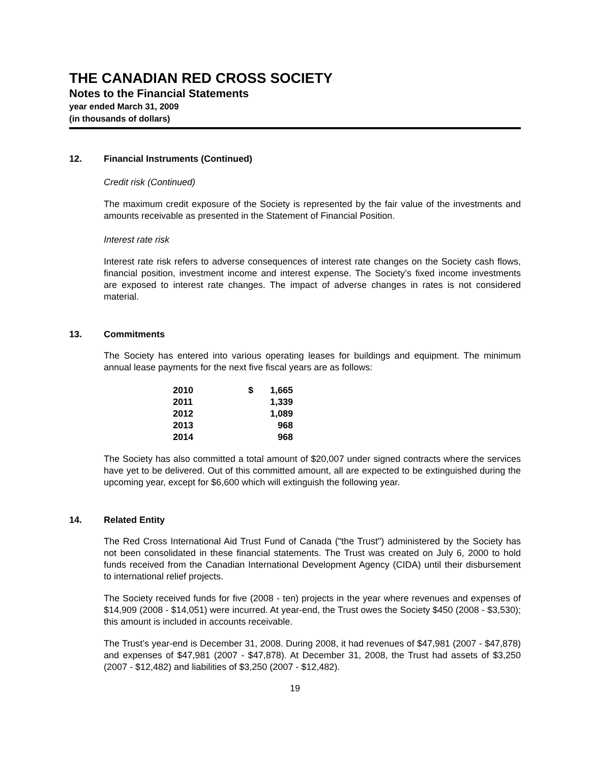THE CANADIAN RED CROSS SOCIETY
Notes to the Financial Statements
year ended March 31, 2009
(in thousands of dollars)
12. Financial Instruments (Continued)
Credit risk (Continued)
The maximum credit exposure of the Society is represented by the fair value of the investments and amounts receivable as presented in the Statement of Financial Position.
Interest rate risk
Interest rate risk refers to adverse consequences of interest rate changes on the Society cash flows, financial position, investment income and interest expense. The Society’s fixed income investments are exposed to interest rate changes. The impact of adverse changes in rates is not considered material.
13. Commitments
The Society has entered into various operating leases for buildings and equipment. The minimum annual lease payments for the next five fiscal years are as follows:
| 2010 | $ | 1,665 |
| 2011 | | 1,339 |
| 2012 | | 1,089 |
| 2013 | | 968 |
| 2014 | | 968 |
The Society has also committed a total amount of $20,007 under signed contracts where the services have yet to be delivered. Out of this committed amount, all are expected to be extinguished during the upcoming year, except for $6,600 which will extinguish the following year.
14. Related Entity
The Red Cross International Aid Trust Fund of Canada ("the Trust") administered by the Society has not been consolidated in these financial statements. The Trust was created on July 6, 2000 to hold funds received from the Canadian International Development Agency (CIDA) until their disbursement to international relief projects.
The Society received funds for five (2008 - ten) projects in the year where revenues and expenses of $14,909 (2008 - $14,051) were incurred. At year-end, the Trust owes the Society $450 (2008 - $3,530); this amount is included in accounts receivable.
The Trust’s year-end is December 31, 2008. During 2008, it had revenues of $47,981 (2007 - $47,878) and expenses of $47,981 (2007 - $47,878). At December 31, 2008, the Trust had assets of $3,250 (2007 - $12,482) and liabilities of $3,250 (2007 - $12,482).
19